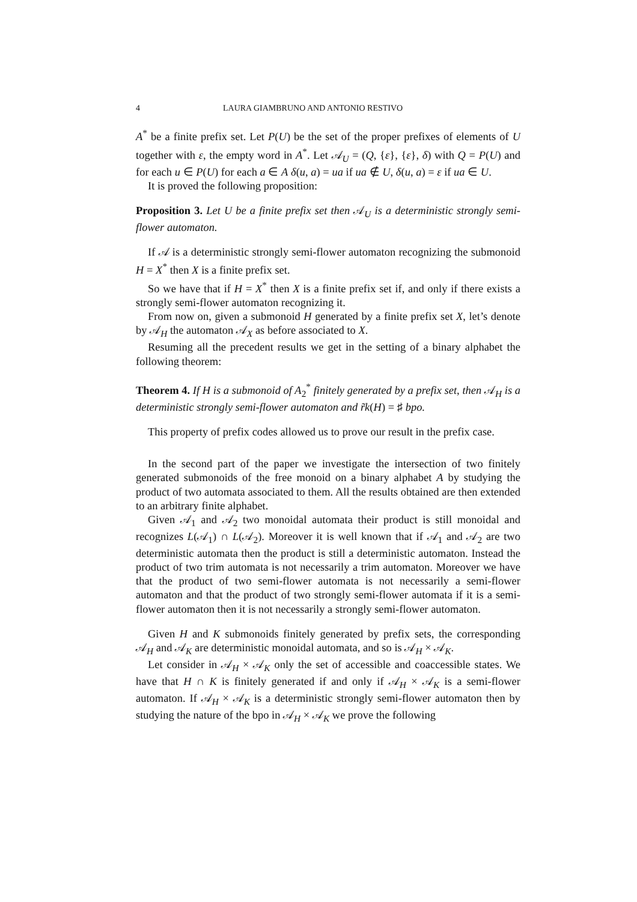4 LAURA GIAMBRUNO AND ANTONIO RESTIVO
A<sup>*</sup> be a finite prefix set. Let P(U) be the set of the proper prefixes of elements of U together with ε, the empty word in A<sup>*</sup>. Let 𝒜<sub>U</sub> = (Q, {ε}, {ε}, δ) with Q = P(U) and for each u ∈ P(U) for each a ∈ A δ(u, a) = ua if ua ∉ U, δ(u, a) = ε if ua ∈ U.
It is proved the following proposition:
Proposition 3. Let U be a finite prefix set then 𝒜<sub>U</sub> is a deterministic strongly semi-flower automaton.
If 𝒜 is a deterministic strongly semi-flower automaton recognizing the submonoid H = X<sup>*</sup> then X is a finite prefix set.
So we have that if H = X<sup>*</sup> then X is a finite prefix set if, and only if there exists a strongly semi-flower automaton recognizing it.
From now on, given a submonoid H generated by a finite prefix set X, let’s denote by 𝒜<sub>H</sub> the automaton 𝒜<sub>X</sub> as before associated to X.
Resuming all the precedent results we get in the setting of a binary alphabet the following theorem:
Theorem 4. If H is a submonoid of A<sub>2</sub><sup>*</sup> finitely generated by a prefix set, then 𝒜<sub>H</sub> is a deterministic strongly semi-flower automaton and r̃k(H) = ♯ bpo.
This property of prefix codes allowed us to prove our result in the prefix case.
In the second part of the paper we investigate the intersection of two finitely generated submonoids of the free monoid on a binary alphabet A by studying the product of two automata associated to them. All the results obtained are then extended to an arbitrary finite alphabet.
Given 𝒜<sub>1</sub> and 𝒜<sub>2</sub> two monoidal automata their product is still monoidal and recognizes L(𝒜<sub>1</sub>) ∩ L(𝒜<sub>2</sub>). Moreover it is well known that if 𝒜<sub>1</sub> and 𝒜<sub>2</sub> are two deterministic automata then the product is still a deterministic automaton. Instead the product of two trim automata is not necessarily a trim automaton. Moreover we have that the product of two semi-flower automata is not necessarily a semi-flower automaton and that the product of two strongly semi-flower automata if it is a semi-flower automaton then it is not necessarily a strongly semi-flower automaton.
Given H and K submonoids finitely generated by prefix sets, the corresponding 𝒜<sub>H</sub> and 𝒜<sub>K</sub> are deterministic monoidal automata, and so is 𝒜<sub>H</sub> × 𝒜<sub>K</sub>.
Let consider in 𝒜<sub>H</sub> × 𝒜<sub>K</sub> only the set of accessible and coaccessible states. We have that H ∩ K is finitely generated if and only if 𝒜<sub>H</sub> × 𝒜<sub>K</sub> is a semi-flower automaton. If 𝒜<sub>H</sub> × 𝒜<sub>K</sub> is a deterministic strongly semi-flower automaton then by studying the nature of the bpo in 𝒜<sub>H</sub> × 𝒜<sub>K</sub> we prove the following